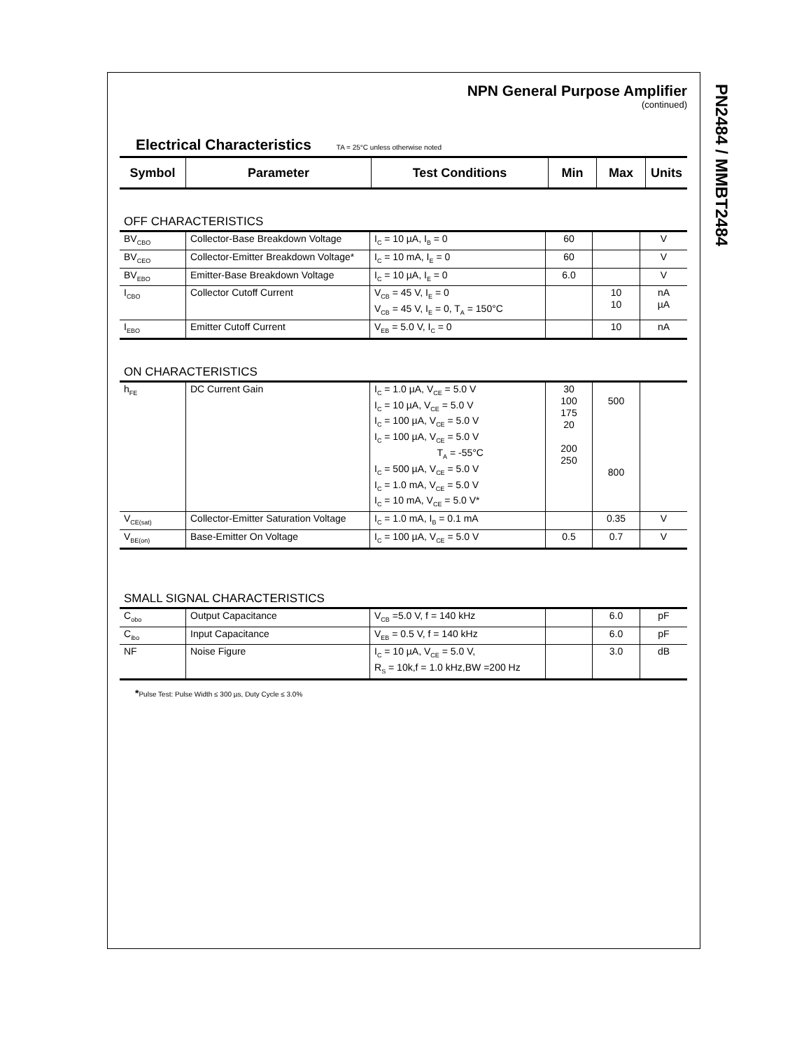PN2484 / MMBT2484
NPN General Purpose Amplifier
(continued)
Electrical Characteristics TA = 25°C unless otherwise noted
| Symbol | Parameter | Test Conditions | Min | Max | Units |
| --- | --- | --- | --- | --- | --- |
OFF CHARACTERISTICS
| BV<sub>CBO</sub> | Collector-Base Breakdown Voltage | I<sub>C</sub> = 10 µA, I<sub>B</sub> = 0 | 60 | | V |
| BV<sub>CEO</sub> | Collector-Emitter Breakdown Voltage* | I<sub>C</sub> = 10 mA, I<sub>E</sub> = 0 | 60 | | V |
| BV<sub>EBO</sub> | Emitter-Base Breakdown Voltage | I<sub>C</sub> = 10 µA, I<sub>E</sub> = 0 | 6.0 | | V |
| I<sub>CBO</sub> | Collector Cutoff Current | V<sub>CB</sub> = 45 V, I<sub>E</sub> = 0 V<sub>CB</sub> = 45 V, I<sub>E</sub> = 0, T<sub>A</sub> = 150°C | | 10 10 | nA µA |
| I<sub>EBO</sub> | Emitter Cutoff Current | V<sub>EB</sub> = 5.0 V, I<sub>C</sub> = 0 | | 10 | nA |
ON CHARACTERISTICS
| h<sub>FE</sub> | DC Current Gain | I<sub>C</sub> = 1.0 µA, V<sub>CE</sub> = 5.0 V I<sub>C</sub> = 10 µA, V<sub>CE</sub> = 5.0 V I<sub>C</sub> = 100 µA, V<sub>CE</sub> = 5.0 V I<sub>C</sub> = 100 µA, V<sub>CE</sub> = 5.0 V T<sub>A</sub> = -55°C I<sub>C</sub> = 500 µA, V<sub>CE</sub> = 5.0 V I<sub>C</sub> = 1.0 mA, V<sub>CE</sub> = 5.0 V I<sub>C</sub> = 10 mA, V<sub>CE</sub> = 5.0 V* | 30 100 175 20 200 250 | 500 800 | |
| V<sub>CE(sat)</sub> | Collector-Emitter Saturation Voltage | I<sub>C</sub> = 1.0 mA, I<sub>B</sub> = 0.1 mA | | 0.35 | V |
| V<sub>BE(on)</sub> | Base-Emitter On Voltage | I<sub>C</sub> = 100 µA, V<sub>CE</sub> = 5.0 V | 0.5 | 0.7 | V |
SMALL SIGNAL CHARACTERISTICS
| C<sub>obo</sub> | Output Capacitance | V<sub>CB</sub> =5.0 V, f = 140 kHz | | 6.0 | pF |
| C<sub>ibo</sub> | Input Capacitance | V<sub>EB</sub> = 0.5 V, f = 140 kHz | | 6.0 | pF |
| NF | Noise Figure | I<sub>C</sub> = 10 µA, V<sub>CE</sub> = 5.0 V, R<sub>S</sub> = 10k,f = 1.0 kHz,BW =200 Hz | | 3.0 | dB |
*Pulse Test: Pulse Width ≤ 300 µs, Duty Cycle ≤ 3.0%